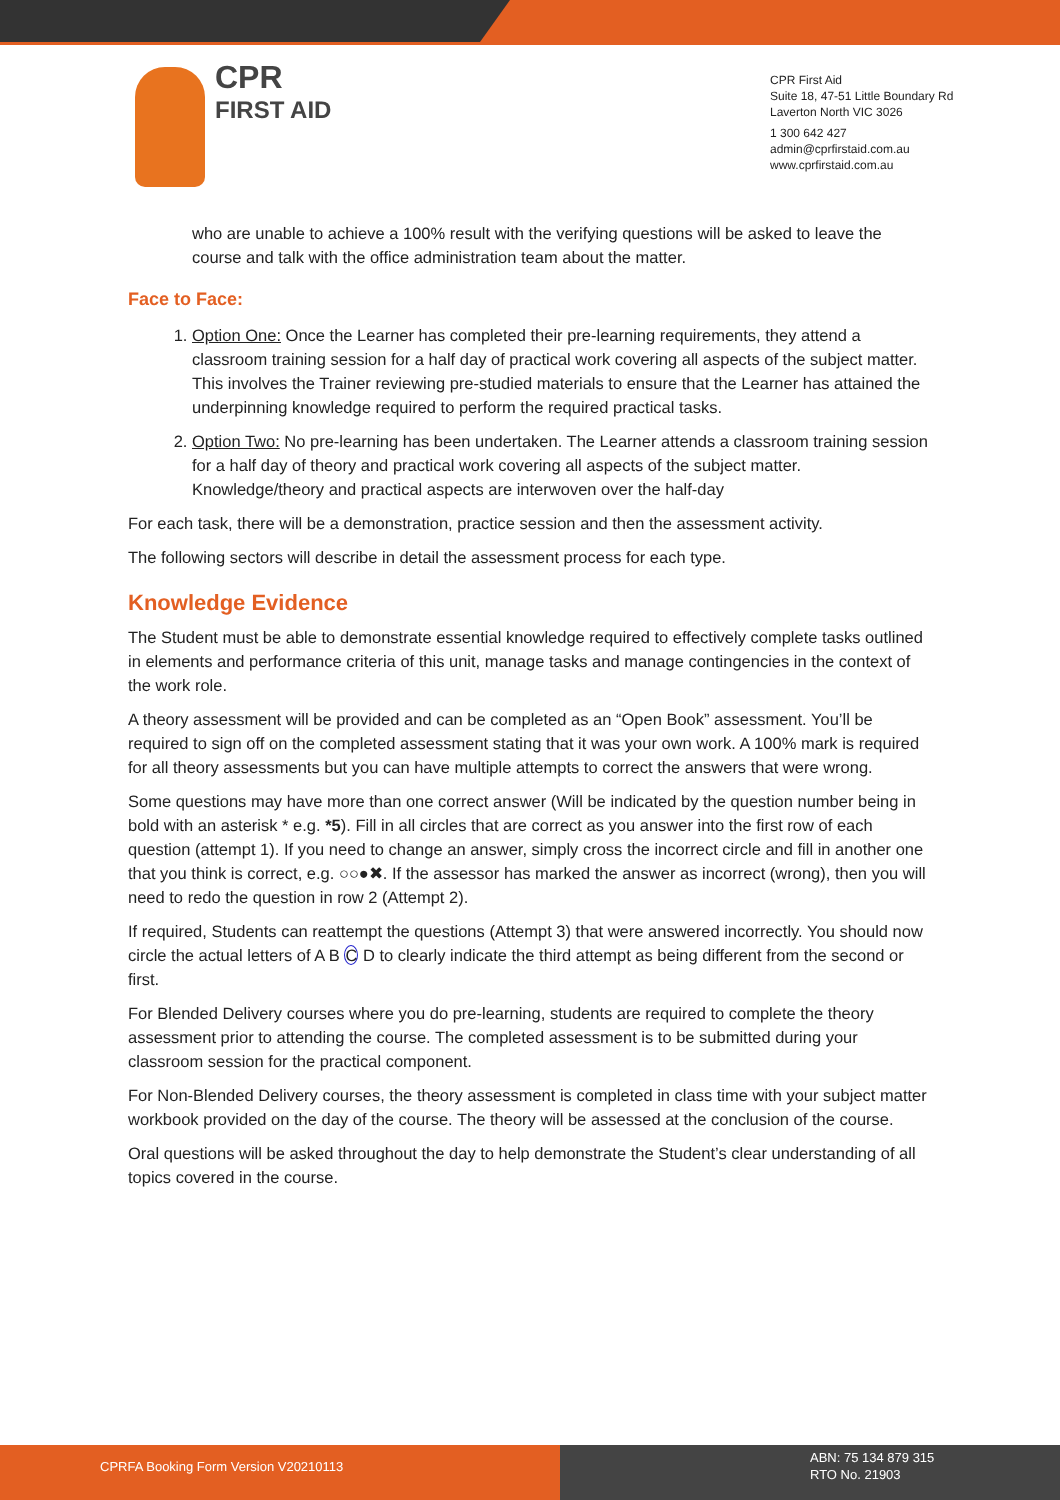CPR
FIRST AID
CPR First Aid
Suite 18, 47-51 Little Boundary Rd
Laverton North VIC 3026
1 300 642 427
admin@cprfirstaid.com.au
www.cprfirstaid.com.au
who are unable to achieve a 100% result with the verifying questions will be asked to leave the course and talk with the office administration team about the matter.
Face to Face:
1. Option One: Once the Learner has completed their pre-learning requirements, they attend a classroom training session for a half day of practical work covering all aspects of the subject matter. This involves the Trainer reviewing pre-studied materials to ensure that the Learner has attained the underpinning knowledge required to perform the required practical tasks.
2. Option Two: No pre-learning has been undertaken. The Learner attends a classroom training session for a half day of theory and practical work covering all aspects of the subject matter. Knowledge/theory and practical aspects are interwoven over the half-day
For each task, there will be a demonstration, practice session and then the assessment activity.
The following sectors will describe in detail the assessment process for each type.
Knowledge Evidence
The Student must be able to demonstrate essential knowledge required to effectively complete tasks outlined in elements and performance criteria of this unit, manage tasks and manage contingencies in the context of the work role.
A theory assessment will be provided and can be completed as an “Open Book” assessment. You’ll be required to sign off on the completed assessment stating that it was your own work. A 100% mark is required for all theory assessments but you can have multiple attempts to correct the answers that were wrong.
Some questions may have more than one correct answer (Will be indicated by the question number being in bold with an asterisk * e.g. *5). Fill in all circles that are correct as you answer into the first row of each question (attempt 1). If you need to change an answer, simply cross the incorrect circle and fill in another one that you think is correct, e.g. ○○●✖. If the assessor has marked the answer as incorrect (wrong), then you will need to redo the question in row 2 (Attempt 2).
If required, Students can reattempt the questions (Attempt 3) that were answered incorrectly. You should now circle the actual letters of A B C D to clearly indicate the third attempt as being different from the second or first.
For Blended Delivery courses where you do pre-learning, students are required to complete the theory assessment prior to attending the course. The completed assessment is to be submitted during your classroom session for the practical component.
For Non-Blended Delivery courses, the theory assessment is completed in class time with your subject matter workbook provided on the day of the course. The theory will be assessed at the conclusion of the course.
Oral questions will be asked throughout the day to help demonstrate the Student’s clear understanding of all topics covered in the course.
CPRFA Booking Form Version V20210113
ABN: 75 134 879 315
RTO No. 21903